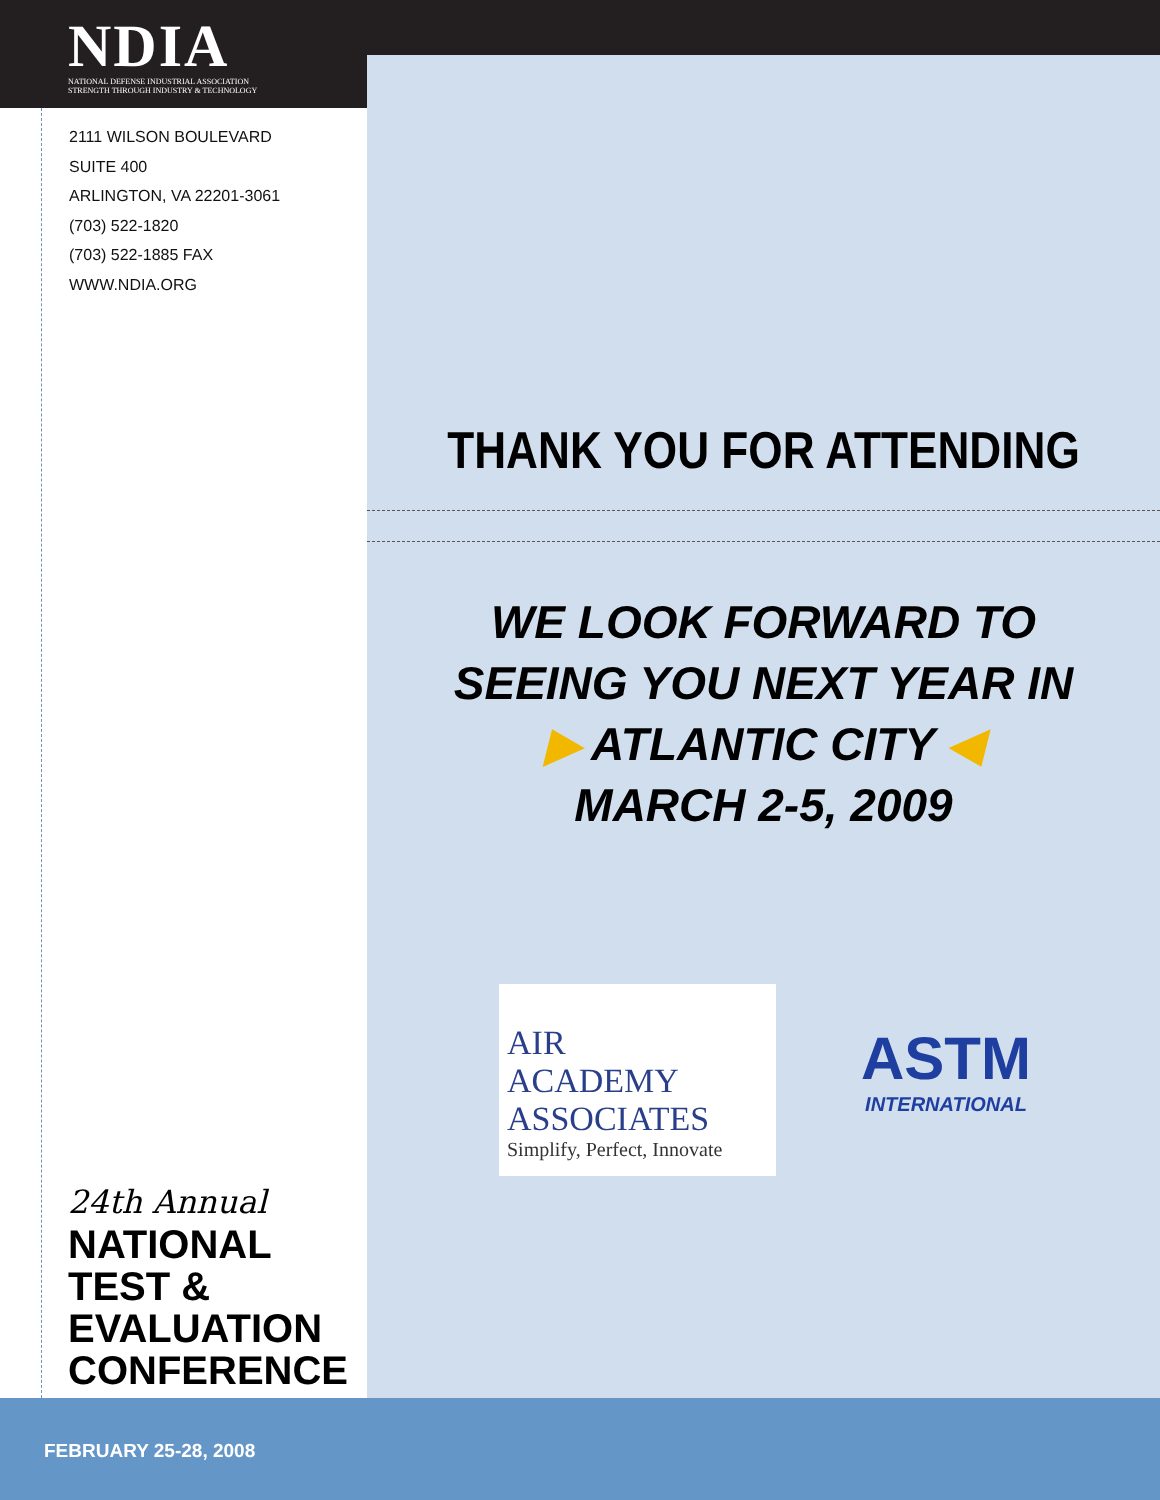NDIA
NATIONAL DEFENSE INDUSTRIAL ASSOCIATION
STRENGTH THROUGH INDUSTRY & TECHNOLOGY
2111 WILSON BOULEVARD
SUITE 400
ARLINGTON, VA 22201-3061
(703) 522-1820
(703) 522-1885 FAX
WWW.NDIA.ORG
THANK YOU FOR ATTENDING
WE LOOK FORWARD TO
SEEING YOU NEXT YEAR IN
▶ ATLANTIC CITY ◀
MARCH 2-5, 2009
AIR
ACADEMY
ASSOCIATES
Simplify, Perfect, Innovate
ASTM
INTERNATIONAL
24th Annual
NATIONAL
TEST &
EVALUATION
CONFERENCE
FEBRUARY 25-28, 2008